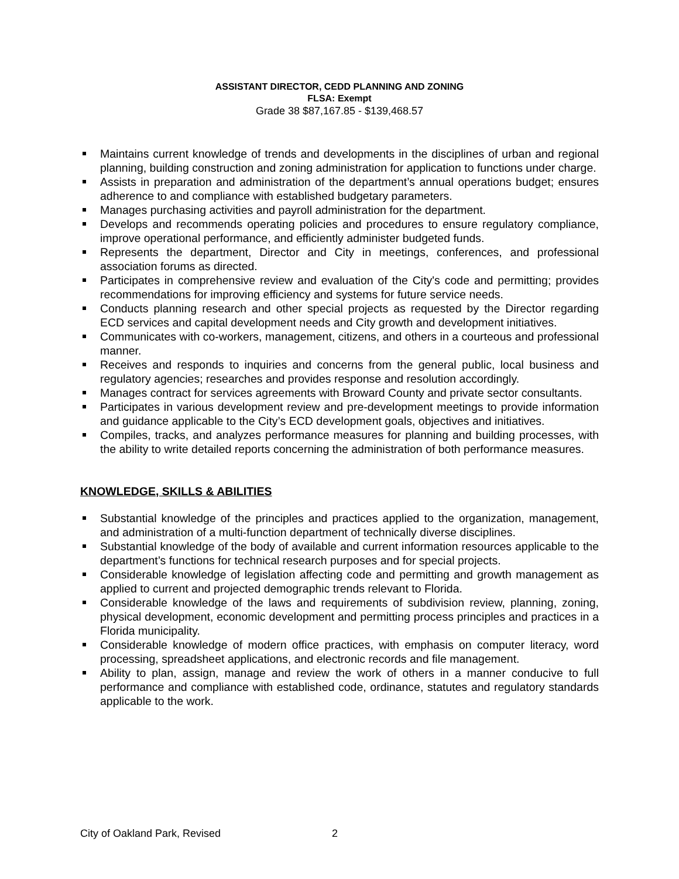ASSISTANT DIRECTOR, CEDD PLANNING AND ZONING
FLSA: Exempt
Grade 38 $87,167.85 - $139,468.57
Maintains current knowledge of trends and developments in the disciplines of urban and regional planning, building construction and zoning administration for application to functions under charge.
Assists in preparation and administration of the department’s annual operations budget; ensures adherence to and compliance with established budgetary parameters.
Manages purchasing activities and payroll administration for the department.
Develops and recommends operating policies and procedures to ensure regulatory compliance, improve operational performance, and efficiently administer budgeted funds.
Represents the department, Director and City in meetings, conferences, and professional association forums as directed.
Participates in comprehensive review and evaluation of the City's code and permitting; provides recommendations for improving efficiency and systems for future service needs.
Conducts planning research and other special projects as requested by the Director regarding ECD services and capital development needs and City growth and development initiatives.
Communicates with co-workers, management, citizens, and others in a courteous and professional manner.
Receives and responds to inquiries and concerns from the general public, local business and regulatory agencies; researches and provides response and resolution accordingly.
Manages contract for services agreements with Broward County and private sector consultants.
Participates in various development review and pre-development meetings to provide information and guidance applicable to the City’s ECD development goals, objectives and initiatives.
Compiles, tracks, and analyzes performance measures for planning and building processes, with the ability to write detailed reports concerning the administration of both performance measures.
KNOWLEDGE, SKILLS & ABILITIES
Substantial knowledge of the principles and practices applied to the organization, management, and administration of a multi-function department of technically diverse disciplines.
Substantial knowledge of the body of available and current information resources applicable to the department’s functions for technical research purposes and for special projects.
Considerable knowledge of legislation affecting code and permitting and growth management as applied to current and projected demographic trends relevant to Florida.
Considerable knowledge of the laws and requirements of subdivision review, planning, zoning, physical development, economic development and permitting process principles and practices in a Florida municipality.
Considerable knowledge of modern office practices, with emphasis on computer literacy, word processing, spreadsheet applications, and electronic records and file management.
Ability to plan, assign, manage and review the work of others in a manner conducive to full performance and compliance with established code, ordinance, statutes and regulatory standards applicable to the work.
City of Oakland Park, Revised 2